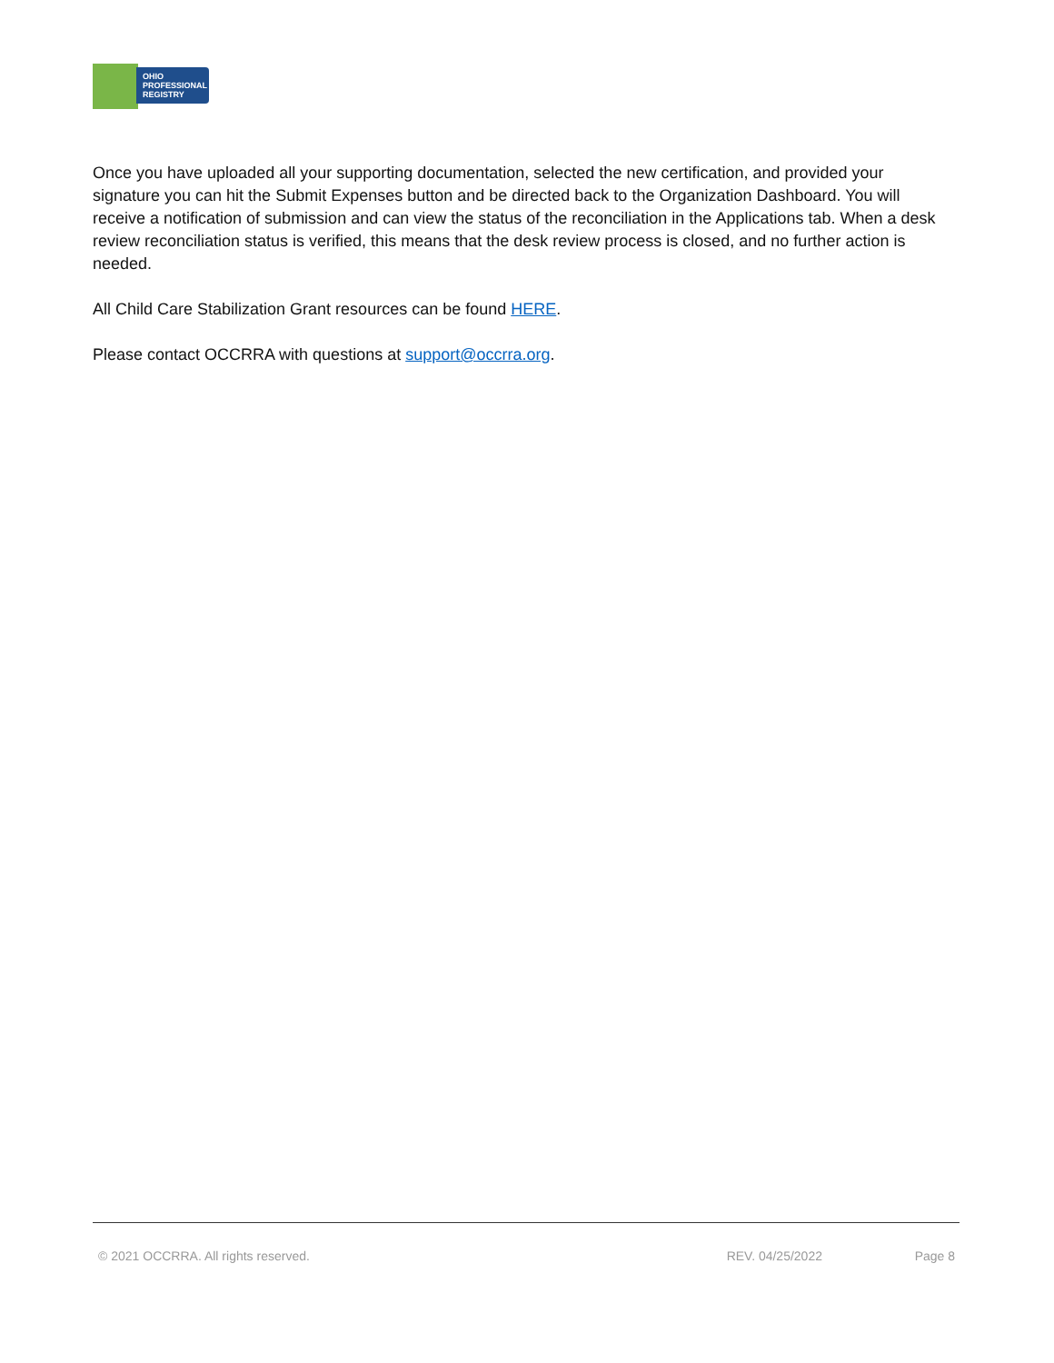OHIO
PROFESSIONAL
REGISTRY
Once you have uploaded all your supporting documentation, selected the new certification, and provided your signature you can hit the Submit Expenses button and be directed back to the Organization Dashboard. You will receive a notification of submission and can view the status of the reconciliation in the Applications tab. When a desk review reconciliation status is verified, this means that the desk review process is closed, and no further action is needed.
All Child Care Stabilization Grant resources can be found HERE.
Please contact OCCRRA with questions at support@occrra.org.
© 2021 OCCRRA. All rights reserved. REV. 04/25/2022 Page 8